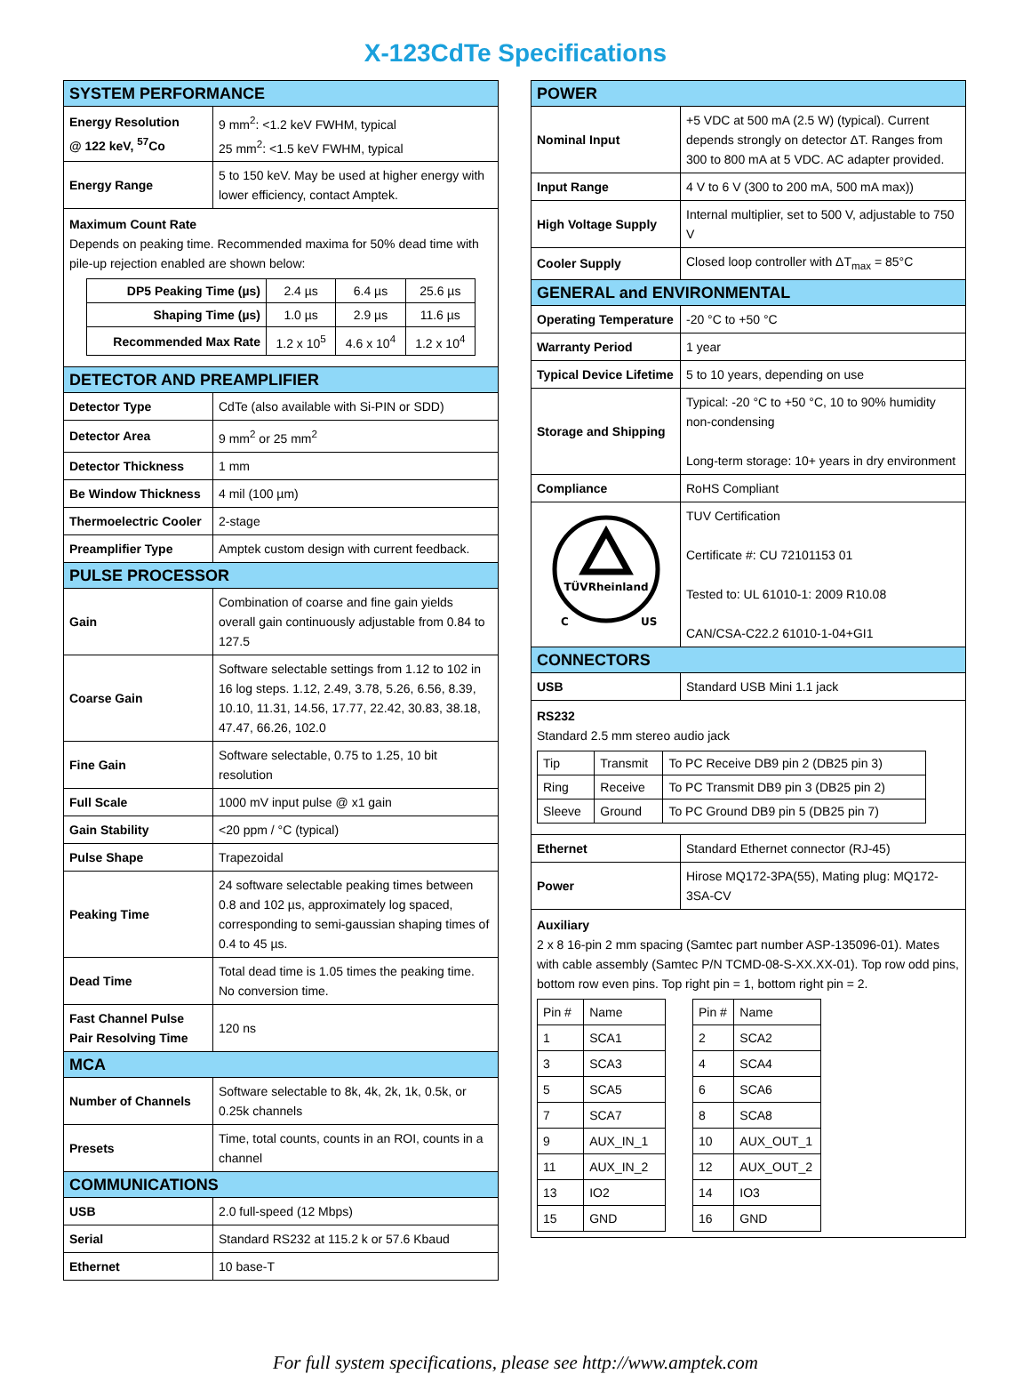X-123CdTe Specifications
| SYSTEM PERFORMANCE | |
| --- | --- |
| Energy Resolution @ 122 keV, <sup>57</sup>Co | 9 mm<sup>2</sup>: <1.2 keV FWHM, typical 25 mm<sup>2</sup>: <1.5 keV FWHM, typical |
| Energy Range | 5 to 150 keV. May be used at higher energy with lower efficiency, contact Amptek. |
| Maximum Count Rate Depends on peaking time. Recommended maxima for 50% dead time with pile-up rejection enabled are shown below: / DP5 Peaking Time (µs) / 2.4 µs / 6.4 µs / 25.6 µs / / Shaping Time (µs) / 1.0 µs / 2.9 µs / 11.6 µs / / Recommended Max Rate / 1.2 x 10<sup>5</sup> / 4.6 x 10<sup>4</sup> / 1.2 x 10<sup>4</sup> / | |
| DETECTOR AND PREAMPLIFIER | |
| Detector Type | CdTe (also available with Si-PIN or SDD) |
| Detector Area | 9 mm<sup>2</sup> or 25 mm<sup>2</sup> |
| Detector Thickness | 1 mm |
| Be Window Thickness | 4 mil (100 µm) |
| Thermoelectric Cooler | 2-stage |
| Preamplifier Type | Amptek custom design with current feedback. |
| PULSE PROCESSOR | |
| Gain | Combination of coarse and fine gain yields overall gain continuously adjustable from 0.84 to 127.5 |
| Coarse Gain | Software selectable settings from 1.12 to 102 in 16 log steps. 1.12, 2.49, 3.78, 5.26, 6.56, 8.39, 10.10, 11.31, 14.56, 17.77, 22.42, 30.83, 38.18, 47.47, 66.26, 102.0 |
| Fine Gain | Software selectable, 0.75 to 1.25, 10 bit resolution |
| Full Scale | 1000 mV input pulse @ x1 gain |
| Gain Stability | <20 ppm / °C (typical) |
| Pulse Shape | Trapezoidal |
| Peaking Time | 24 software selectable peaking times between 0.8 and 102 µs, approximately log spaced, corresponding to semi-gaussian shaping times of 0.4 to 45 µs. |
| Dead Time | Total dead time is 1.05 times the peaking time. No conversion time. |
| Fast Channel Pulse Pair Resolving Time | 120 ns |
| MCA | |
| Number of Channels | Software selectable to 8k, 4k, 2k, 1k, 0.5k, or 0.25k channels |
| Presets | Time, total counts, counts in an ROI, counts in a channel |
| COMMUNICATIONS | |
| USB | 2.0 full-speed (12 Mbps) |
| Serial | Standard RS232 at 115.2 k or 57.6 Kbaud |
| Ethernet | 10 base-T |
| POWER | |
| --- | --- |
| Nominal Input | +5 VDC at 500 mA (2.5 W) (typical). Current depends strongly on detector ΔT. Ranges from 300 to 800 mA at 5 VDC. AC adapter provided. |
| Input Range | 4 V to 6 V (300 to 200 mA, 500 mA max)) |
| High Voltage Supply | Internal multiplier, set to 500 V, adjustable to 750 V |
| Cooler Supply | Closed loop controller with ΔT<sub>max</sub> = 85°C |
| GENERAL and ENVIRONMENTAL | |
| Operating Temperature | -20 °C to +50 °C |
| Warranty Period | 1 year |
| Typical Device Lifetime | 5 to 10 years, depending on use |
| Storage and Shipping | Typical: -20 °C to +50 °C, 10 to 90% humidity non-condensing Long-term storage: 10+ years in dry environment |
| Compliance | RoHS Compliant |
| TÜVRheinland C US | TUV Certification Certificate #: CU 72101153 01 Tested to: UL 61010-1: 2009 R10.08 CAN/CSA-C22.2 61010-1-04+GI1 |
| CONNECTORS | |
| USB | Standard USB Mini 1.1 jack |
| RS232 Standard 2.5 mm stereo audio jack / Tip / Transmit / To PC Receive DB9 pin 2 (DB25 pin 3) / / Ring / Receive / To PC Transmit DB9 pin 3 (DB25 pin 2) / / Sleeve / Ground / To PC Ground DB9 pin 5 (DB25 pin 7) / | |
| Ethernet | Standard Ethernet connector (RJ-45) |
| Power | Hirose MQ172-3PA(55), Mating plug: MQ172-3SA-CV |
| Auxiliary 2 x 8 16-pin 2 mm spacing (Samtec part number ASP-135096-01). Mates with cable assembly (Samtec P/N TCMD-08-S-XX.XX-01). Top row odd pins, bottom row even pins. Top right pin = 1, bottom right pin = 2. / Pin # / Name / / 1 / SCA1 / / 3 / SCA3 / / 5 / SCA5 / / 7 / SCA7 / / 9 / AUX_IN_1 / / 11 / AUX_IN_2 / / 13 / IO2 / / 15 / GND / / Pin # / Name / / 2 / SCA2 / / 4 / SCA4 / / 6 / SCA6 / / 8 / SCA8 / / 10 / AUX_OUT_1 / / 12 / AUX_OUT_2 / / 14 / IO3 / / 16 / GND / | |
For full system specifications, please see http://www.amptek.com